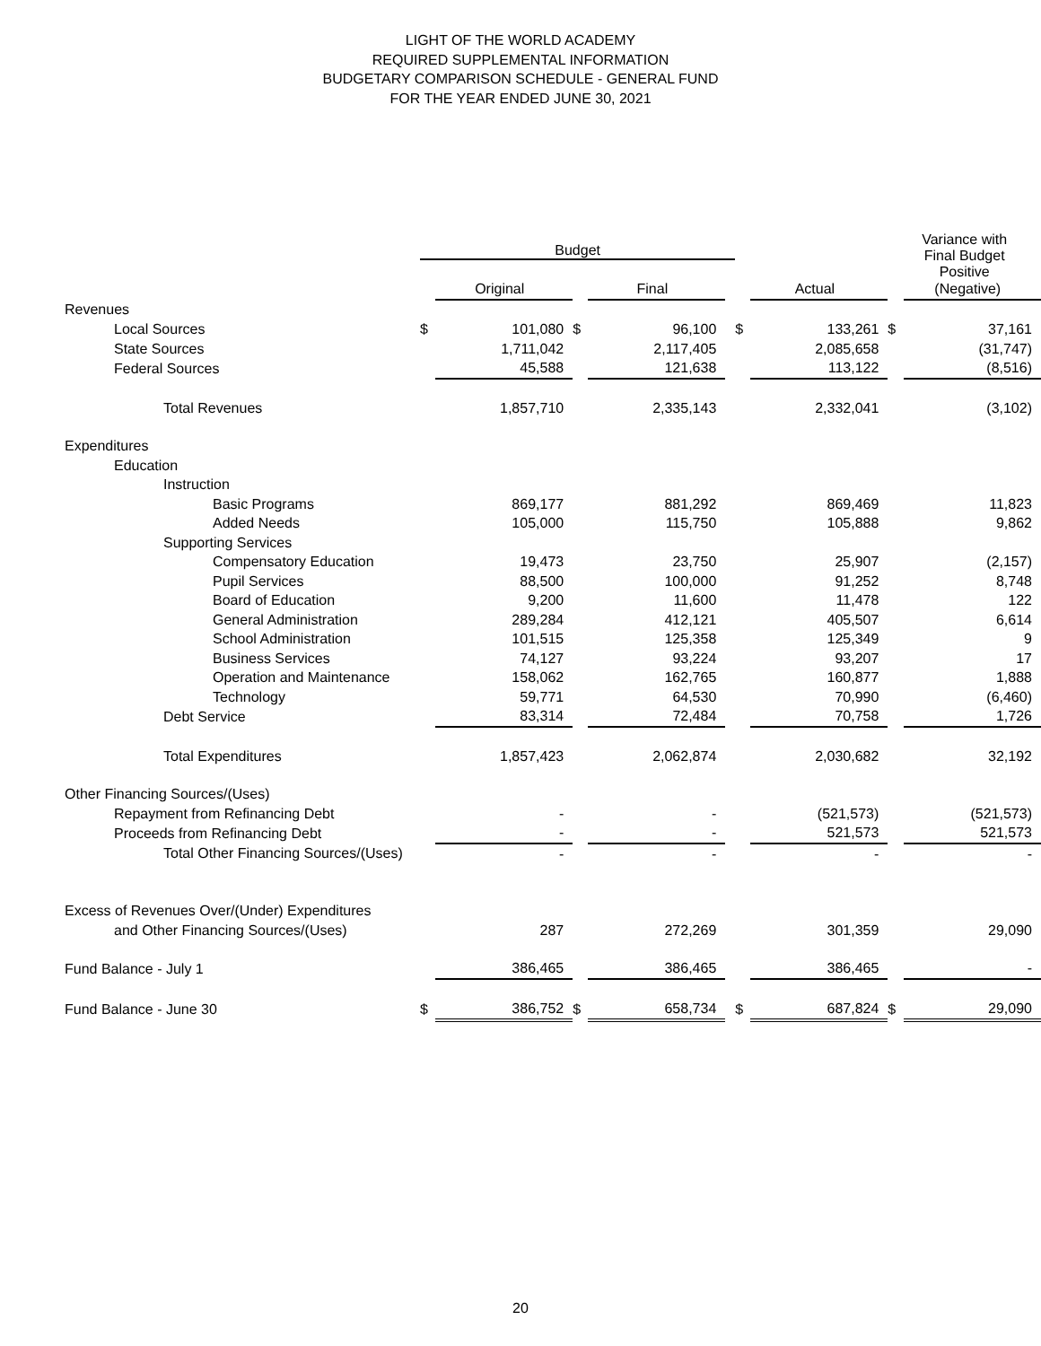LIGHT OF THE WORLD ACADEMY
REQUIRED SUPPLEMENTAL INFORMATION
BUDGETARY COMPARISON SCHEDULE - GENERAL FUND
FOR THE YEAR ENDED JUNE 30, 2021
| | Budget | | | | | | | Variance with Final Budget Positive | |
| --- | --- | --- | --- | --- | --- | --- | --- | --- | --- |
| | | Original | | Final | | | Actual | | (Negative) |
| Revenues | | | | | | | | | |
| Local Sources | $ | 101,080 | $ | 96,100 | | $ | 133,261 | $ | 37,161 |
| State Sources | | 1,711,042 | | 2,117,405 | | | 2,085,658 | | (31,747) |
| Federal Sources | | 45,588 | | 121,638 | | | 113,122 | | (8,516) |
| Total Revenues | | 1,857,710 | | 2,335,143 | | | 2,332,041 | | (3,102) |
| Expenditures | | | | | | | | | |
| Education | | | | | | | | | |
| Instruction | | | | | | | | | |
| Basic Programs | | 869,177 | | 881,292 | | | 869,469 | | 11,823 |
| Added Needs | | 105,000 | | 115,750 | | | 105,888 | | 9,862 |
| Supporting Services | | | | | | | | | |
| Compensatory Education | | 19,473 | | 23,750 | | | 25,907 | | (2,157) |
| Pupil Services | | 88,500 | | 100,000 | | | 91,252 | | 8,748 |
| Board of Education | | 9,200 | | 11,600 | | | 11,478 | | 122 |
| General Administration | | 289,284 | | 412,121 | | | 405,507 | | 6,614 |
| School Administration | | 101,515 | | 125,358 | | | 125,349 | | 9 |
| Business Services | | 74,127 | | 93,224 | | | 93,207 | | 17 |
| Operation and Maintenance | | 158,062 | | 162,765 | | | 160,877 | | 1,888 |
| Technology | | 59,771 | | 64,530 | | | 70,990 | | (6,460) |
| Debt Service | | 83,314 | | 72,484 | | | 70,758 | | 1,726 |
| Total Expenditures | | 1,857,423 | | 2,062,874 | | | 2,030,682 | | 32,192 |
| Other Financing Sources/(Uses) | | | | | | | | | |
| Repayment from Refinancing Debt | | - | | - | | | (521,573) | | (521,573) |
| Proceeds from Refinancing Debt | | - | | - | | | 521,573 | | 521,573 |
| Total Other Financing Sources/(Uses) | | - | | - | | | - | | - |
| Excess of Revenues Over/(Under) Expenditures | | | | | | | | | |
| and Other Financing Sources/(Uses) | | 287 | | 272,269 | | | 301,359 | | 29,090 |
| Fund Balance - July 1 | | 386,465 | | 386,465 | | | 386,465 | | - |
| Fund Balance - June 30 | $ | 386,752 | $ | 658,734 | | $ | 687,824 | $ | 29,090 |
20